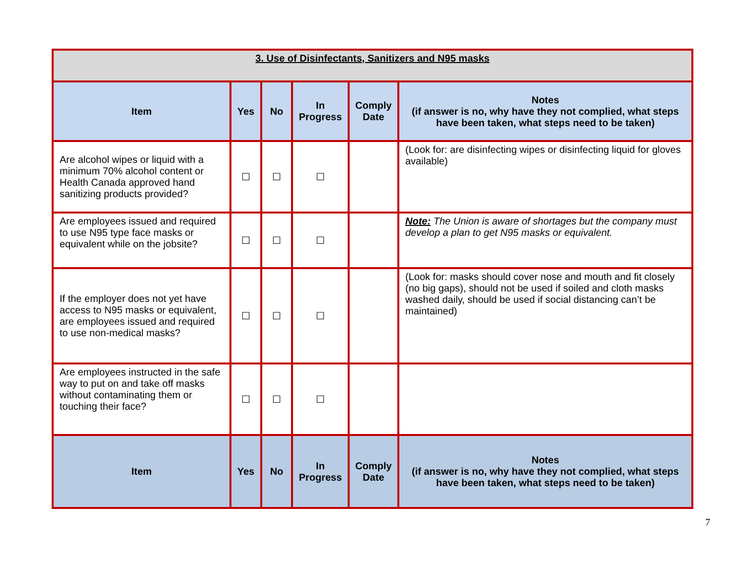| 3. Use of Disinfectants, Sanitizers and N95 masks | | | | | |
| Item | Yes | No | In Progress | Comply Date | Notes (if answer is no, why have they not complied, what steps have been taken, what steps need to be taken) |
| Are alcohol wipes or liquid with a minimum 70% alcohol content or Health Canada approved hand sanitizing products provided? | ☐ | ☐ | ☐ | | (Look for: are disinfecting wipes or disinfecting liquid for gloves available) |
| Are employees issued and required to use N95 type face masks or equivalent while on the jobsite? | ☐ | ☐ | ☐ | | Note: The Union is aware of shortages but the company must develop a plan to get N95 masks or equivalent. |
| If the employer does not yet have access to N95 masks or equivalent, are employees issued and required to use non-medical masks? | ☐ | ☐ | ☐ | | (Look for: masks should cover nose and mouth and fit closely (no big gaps), should not be used if soiled and cloth masks washed daily, should be used if social distancing can’t be maintained) |
| Are employees instructed in the safe way to put on and take off masks without contaminating them or touching their face? | ☐ | ☐ | ☐ | | |
| Item | Yes | No | In Progress | Comply Date | Notes (if answer is no, why have they not complied, what steps have been taken, what steps need to be taken) |
7